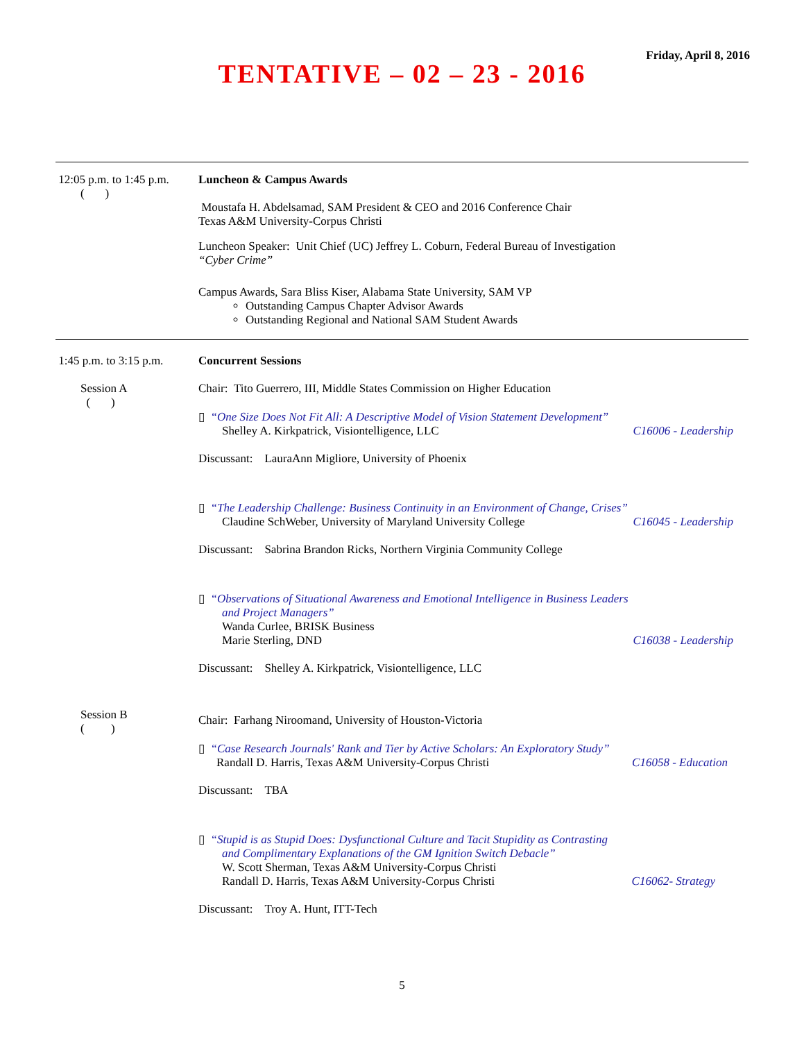Friday, April 8, 2016
TENTATIVE – 02 – 23 - 2016
12:05 p.m. to 1:45 p.m.
( )
Luncheon & Campus Awards
Moustafa H. Abdelsamad, SAM President & CEO and 2016 Conference Chair
Texas A&M University-Corpus Christi
Luncheon Speaker: Unit Chief (UC) Jeffrey L. Coburn, Federal Bureau of Investigation
“Cyber Crime”
Campus Awards, Sara Bliss Kiser, Alabama State University, SAM VP
Outstanding Campus Chapter Advisor Awards
Outstanding Regional and National SAM Student Awards
1:45 p.m. to 3:15 p.m.
Session A
( )
Session B
( )
Concurrent Sessions
Chair: Tito Guerrero, III, Middle States Commission on Higher Education
▯ “One Size Does Not Fit All: A Descriptive Model of Vision Statement Development”
Shelley A. Kirkpatrick, Visiontelligence, LLC C16006 - Leadership
Discussant: LauraAnn Migliore, University of Phoenix
▯ “The Leadership Challenge: Business Continuity in an Environment of Change, Crises”
Claudine SchWeber, University of Maryland University College C16045 - Leadership
Discussant: Sabrina Brandon Ricks, Northern Virginia Community College
▯ “Observations of Situational Awareness and Emotional Intelligence in Business Leaders
and Project Managers”
Wanda Curlee, BRISK Business
Marie Sterling, DND C16038 - Leadership
Discussant: Shelley A. Kirkpatrick, Visiontelligence, LLC
Chair: Farhang Niroomand, University of Houston-Victoria
▯ “Case Research Journals' Rank and Tier by Active Scholars: An Exploratory Study”
Randall D. Harris, Texas A&M University-Corpus Christi C16058 - Education
Discussant: TBA
▯ “Stupid is as Stupid Does: Dysfunctional Culture and Tacit Stupidity as Contrasting
and Complimentary Explanations of the GM Ignition Switch Debacle”
W. Scott Sherman, Texas A&M University-Corpus Christi
Randall D. Harris, Texas A&M University-Corpus Christi C16062- Strategy
Discussant: Troy A. Hunt, ITT-Tech
5